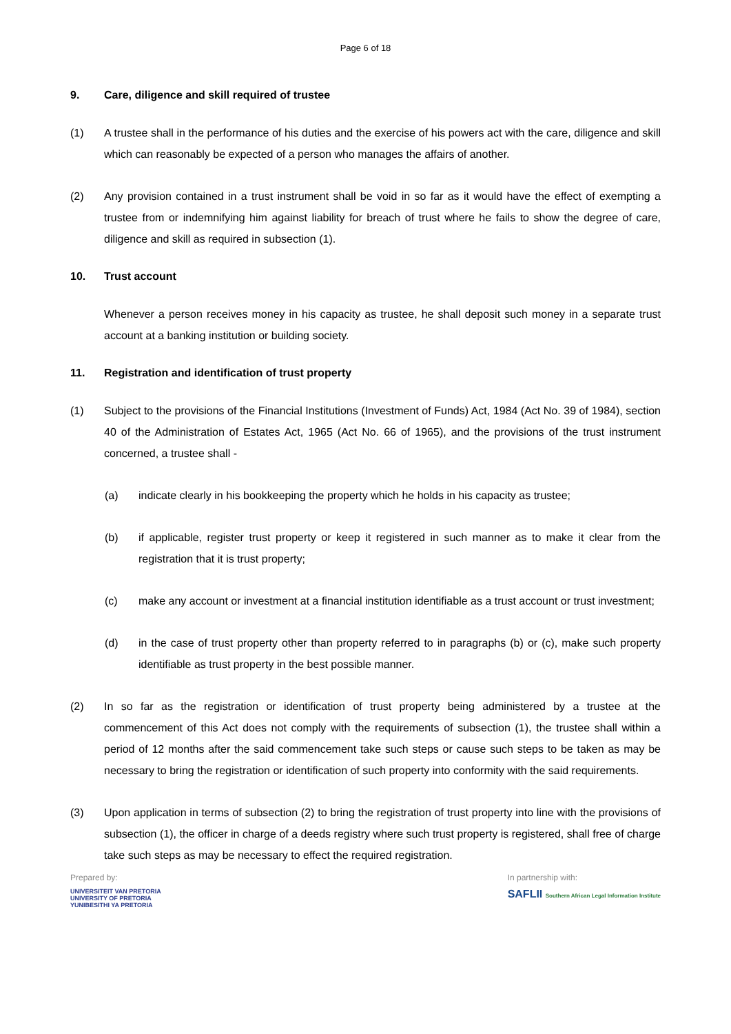Page 6 of 18
9. Care, diligence and skill required of trustee
(1) A trustee shall in the performance of his duties and the exercise of his powers act with the care, diligence and skill which can reasonably be expected of a person who manages the affairs of another.
(2) Any provision contained in a trust instrument shall be void in so far as it would have the effect of exempting a trustee from or indemnifying him against liability for breach of trust where he fails to show the degree of care, diligence and skill as required in subsection (1).
10. Trust account
Whenever a person receives money in his capacity as trustee, he shall deposit such money in a separate trust account at a banking institution or building society.
11. Registration and identification of trust property
(1) Subject to the provisions of the Financial Institutions (Investment of Funds) Act, 1984 (Act No. 39 of 1984), section 40 of the Administration of Estates Act, 1965 (Act No. 66 of 1965), and the provisions of the trust instrument concerned, a trustee shall -
(a) indicate clearly in his bookkeeping the property which he holds in his capacity as trustee;
(b) if applicable, register trust property or keep it registered in such manner as to make it clear from the registration that it is trust property;
(c) make any account or investment at a financial institution identifiable as a trust account or trust investment;
(d) in the case of trust property other than property referred to in paragraphs (b) or (c), make such property identifiable as trust property in the best possible manner.
(2) In so far as the registration or identification of trust property being administered by a trustee at the commencement of this Act does not comply with the requirements of subsection (1), the trustee shall within a period of 12 months after the said commencement take such steps or cause such steps to be taken as may be necessary to bring the registration or identification of such property into conformity with the said requirements.
(3) Upon application in terms of subsection (2) to bring the registration of trust property into line with the provisions of subsection (1), the officer in charge of a deeds registry where such trust property is registered, shall free of charge take such steps as may be necessary to effect the required registration.
Prepared by:
UNIVERSITEIT VAN PRETORIA
UNIVERSITY OF PRETORIA
YUNIBESITHI YA PRETORIA
In partnership with:
SAFLII Southern African Legal Information Institute